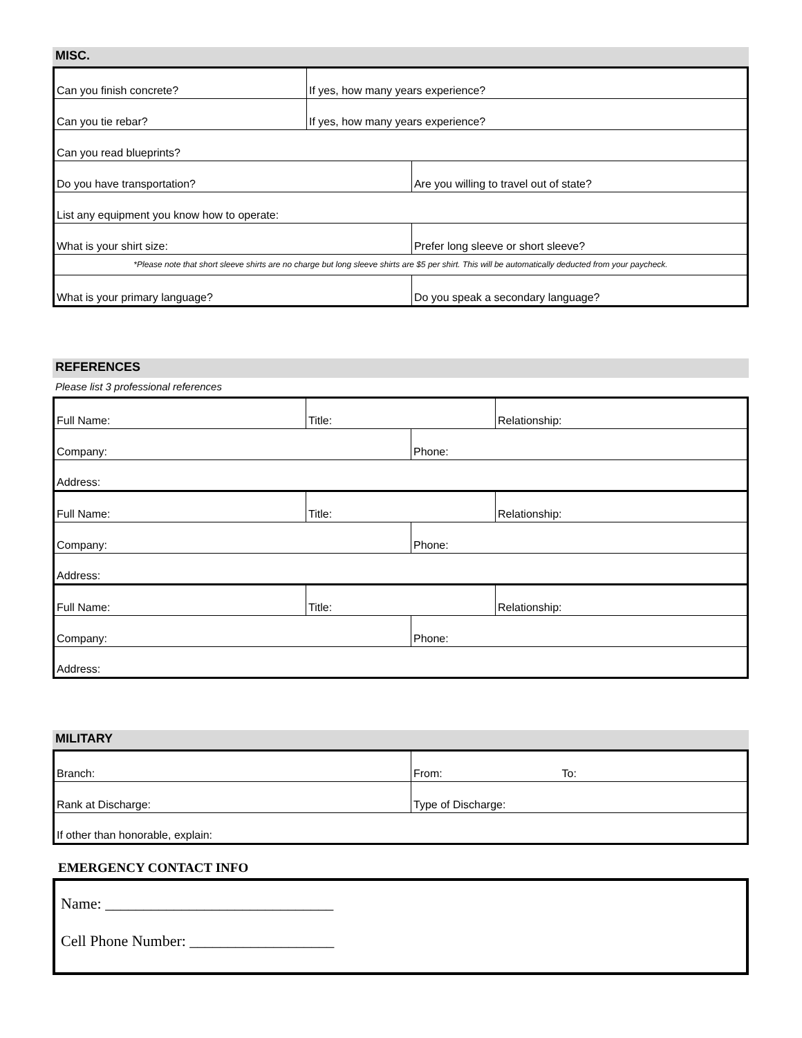MISC.
| Can you finish concrete? | If yes, how many years experience? | |
| Can you tie rebar? | If yes, how many years experience? | |
| Can you read blueprints? | | |
| Do you have transportation? | | Are you willing to travel out of state? |
| List any equipment you know how to operate: | | |
| What is your shirt size: | | Prefer long sleeve or short sleeve? |
| *Please note that short sleeve shirts are no charge but long sleeve shirts are $5 per shirt. This will be automatically deducted from your paycheck. | | |
| What is your primary language? | | Do you speak a secondary language? |
REFERENCES
Please list 3 professional references
| Full Name: | Title: | | Relationship: |
| Company: | | Phone: | |
| Address: | | | |
| Full Name: | Title: | | Relationship: |
| Company: | | Phone: | |
| Address: | | | |
| Full Name: | Title: | | Relationship: |
| Company: | | Phone: | |
| Address: | | | |
MILITARY
| Branch: | From: | To: |
| Rank at Discharge: | Type of Discharge: | |
| If other than honorable, explain: | | |
EMERGENCY CONTACT INFO
Name: ______________________________
Cell Phone Number: ___________________